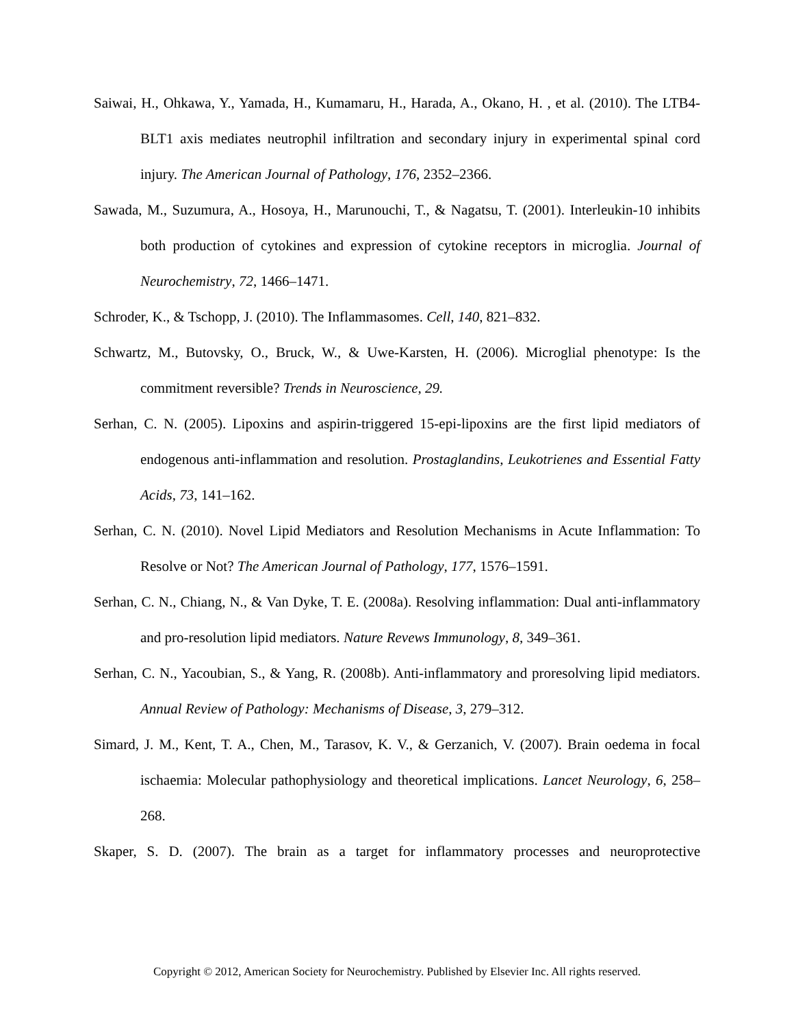Saiwai, H., Ohkawa, Y., Yamada, H., Kumamaru, H., Harada, A., Okano, H. , et al. (2010). The LTB4-BLT1 axis mediates neutrophil infiltration and secondary injury in experimental spinal cord injury. The American Journal of Pathology, 176, 2352–2366.
Sawada, M., Suzumura, A., Hosoya, H., Marunouchi, T., & Nagatsu, T. (2001). Interleukin-10 inhibits both production of cytokines and expression of cytokine receptors in microglia. Journal of Neurochemistry, 72, 1466–1471.
Schroder, K., & Tschopp, J. (2010). The Inflammasomes. Cell, 140, 821–832.
Schwartz, M., Butovsky, O., Bruck, W., & Uwe-Karsten, H. (2006). Microglial phenotype: Is the commitment reversible? Trends in Neuroscience, 29.
Serhan, C. N. (2005). Lipoxins and aspirin-triggered 15-epi-lipoxins are the first lipid mediators of endogenous anti-inflammation and resolution. Prostaglandins, Leukotrienes and Essential Fatty Acids, 73, 141–162.
Serhan, C. N. (2010). Novel Lipid Mediators and Resolution Mechanisms in Acute Inflammation: To Resolve or Not? The American Journal of Pathology, 177, 1576–1591.
Serhan, C. N., Chiang, N., & Van Dyke, T. E. (2008a). Resolving inflammation: Dual anti-inflammatory and pro-resolution lipid mediators. Nature Revews Immunology, 8, 349–361.
Serhan, C. N., Yacoubian, S., & Yang, R. (2008b). Anti-inflammatory and proresolving lipid mediators. Annual Review of Pathology: Mechanisms of Disease, 3, 279–312.
Simard, J. M., Kent, T. A., Chen, M., Tarasov, K. V., & Gerzanich, V. (2007). Brain oedema in focal ischaemia: Molecular pathophysiology and theoretical implications. Lancet Neurology, 6, 258–268.
Skaper, S. D. (2007). The brain as a target for inflammatory processes and neuroprotective
Copyright © 2012, American Society for Neurochemistry. Published by Elsevier Inc. All rights reserved.